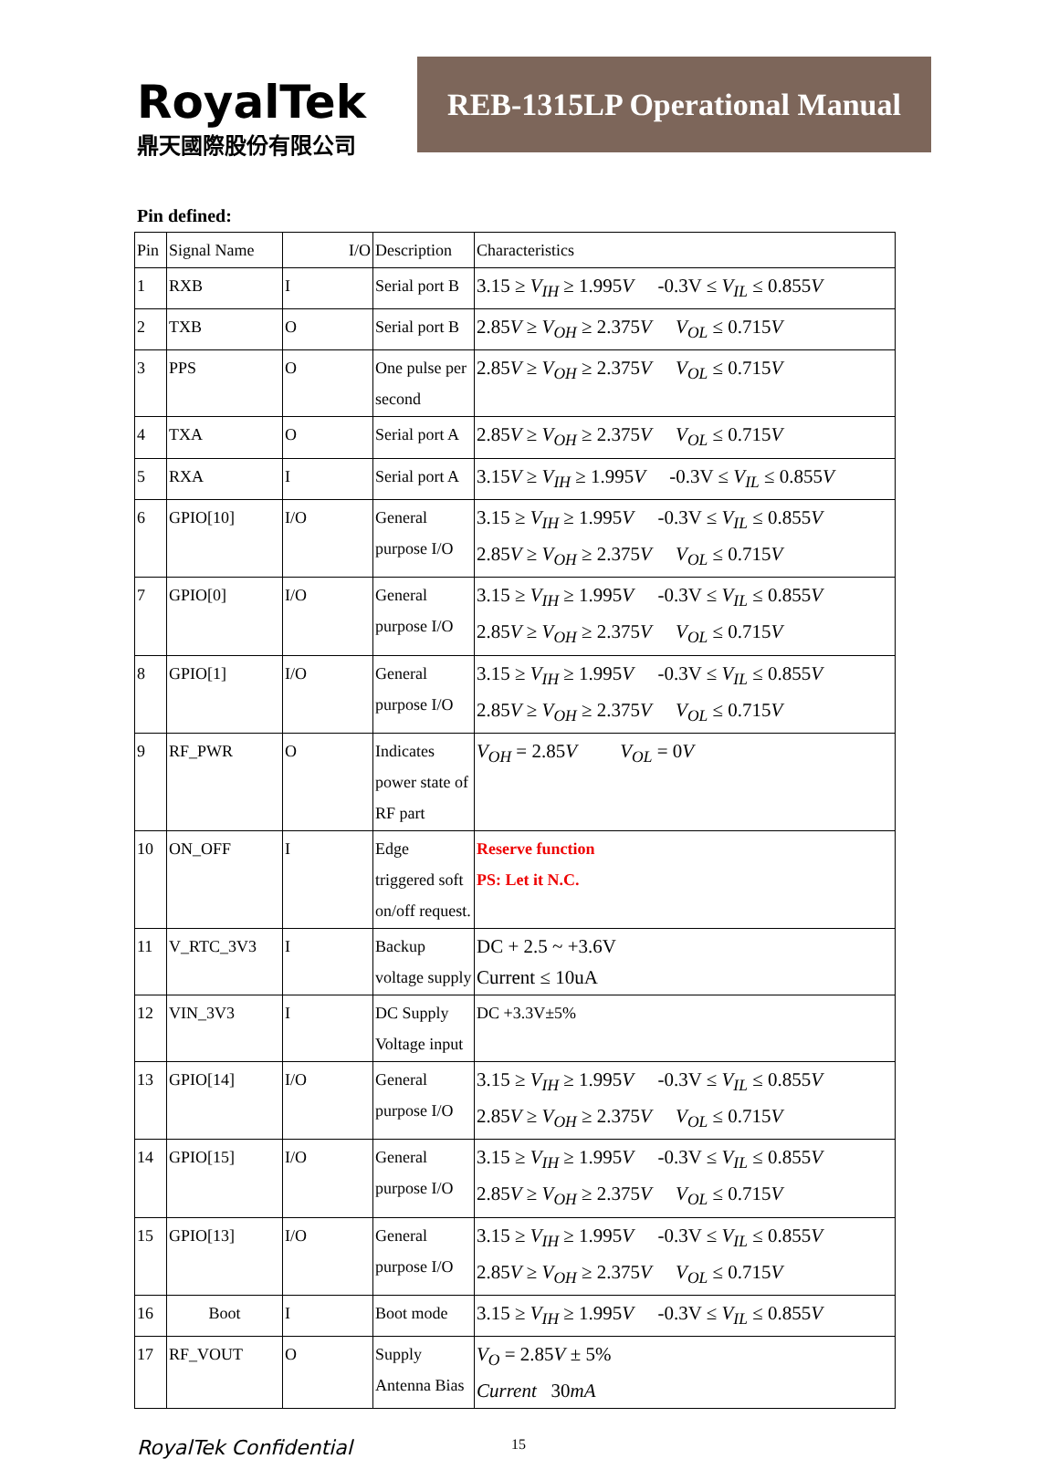RoyalTek
鼎天國際股份有限公司
REB-1315LP Operational Manual
Pin defined:
| Pin | Signal Name | I/O | Description | Characteristics |
| 1 | RXB | I | Serial port B | 3.15 ≥ V<sub>IH</sub> ≥ 1.995 V -0.3V ≤ V<sub>IL</sub> ≤ 0.855 V |
| 2 | TXB | O | Serial port B | 2.85 V ≥ V<sub>OH</sub> ≥ 2.375 V V<sub>OL</sub> ≤ 0.715 V |
| 3 | PPS | O | One pulse per second | 2.85 V ≥ V<sub>OH</sub> ≥ 2.375 V V<sub>OL</sub> ≤ 0.715 V |
| 4 | TXA | O | Serial port A | 2.85 V ≥ V<sub>OH</sub> ≥ 2.375 V V<sub>OL</sub> ≤ 0.715 V |
| 5 | RXA | I | Serial port A | 3.15 V ≥ V<sub>IH</sub> ≥ 1.995 V -0.3V ≤ V<sub>IL</sub> ≤ 0.855 V |
| 6 | GPIO[10] | I/O | General purpose I/O | 3.15 ≥ V<sub>IH</sub> ≥ 1.995 V -0.3V ≤ V<sub>IL</sub> ≤ 0.855 V 2.85 V ≥ V<sub>OH</sub> ≥ 2.375 V V<sub>OL</sub> ≤ 0.715 V |
| 7 | GPIO[0] | I/O | General purpose I/O | 3.15 ≥ V<sub>IH</sub> ≥ 1.995 V -0.3V ≤ V<sub>IL</sub> ≤ 0.855 V 2.85 V ≥ V<sub>OH</sub> ≥ 2.375 V V<sub>OL</sub> ≤ 0.715 V |
| 8 | GPIO[1] | I/O | General purpose I/O | 3.15 ≥ V<sub>IH</sub> ≥ 1.995 V -0.3V ≤ V<sub>IL</sub> ≤ 0.855 V 2.85 V ≥ V<sub>OH</sub> ≥ 2.375 V V<sub>OL</sub> ≤ 0.715 V |
| 9 | RF_PWR | O | Indicates power state of RF part | V<sub>OH</sub> = 2.85 V V<sub>OL</sub> = 0 V |
| 10 | ON_OFF | I | Edge triggered soft on/off request. | Reserve function PS: Let it N.C. |
| 11 | V_RTC_3V3 | I | Backup voltage supply | DC + 2.5 ~ +3.6V Current ≤ 10uA |
| 12 | VIN_3V3 | I | DC Supply Voltage input | DC +3.3V±5% |
| 13 | GPIO[14] | I/O | General purpose I/O | 3.15 ≥ V<sub>IH</sub> ≥ 1.995 V -0.3V ≤ V<sub>IL</sub> ≤ 0.855 V 2.85 V ≥ V<sub>OH</sub> ≥ 2.375 V V<sub>OL</sub> ≤ 0.715 V |
| 14 | GPIO[15] | I/O | General purpose I/O | 3.15 ≥ V<sub>IH</sub> ≥ 1.995 V -0.3V ≤ V<sub>IL</sub> ≤ 0.855 V 2.85 V ≥ V<sub>OH</sub> ≥ 2.375 V V<sub>OL</sub> ≤ 0.715 V |
| 15 | GPIO[13] | I/O | General purpose I/O | 3.15 ≥ V<sub>IH</sub> ≥ 1.995 V -0.3V ≤ V<sub>IL</sub> ≤ 0.855 V 2.85 V ≥ V<sub>OH</sub> ≥ 2.375 V V<sub>OL</sub> ≤ 0.715 V |
| 16 | Boot | I | Boot mode | 3.15 ≥ V<sub>IH</sub> ≥ 1.995 V -0.3V ≤ V<sub>IL</sub> ≤ 0.855 V |
| 17 | RF_VOUT | O | Supply Antenna Bias | V<sub>O</sub> = 2.85 V ± 5% Current 30 mA |
RoyalTek Confidential 15